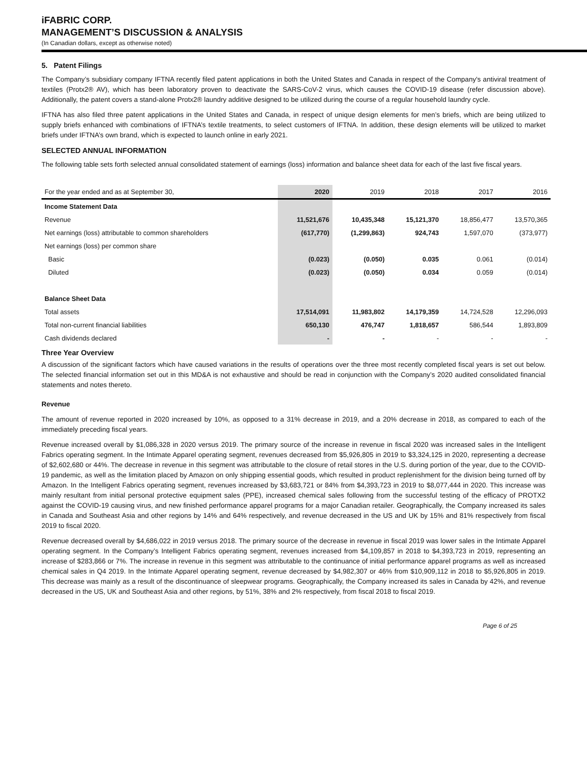iFABRIC CORP.
MANAGEMENT’S DISCUSSION & ANALYSIS
(In Canadian dollars, except as otherwise noted)
5. Patent Filings
The Company’s subsidiary company IFTNA recently filed patent applications in both the United States and Canada in respect of the Company's antiviral treatment of textiles (Protx2® AV), which has been laboratory proven to deactivate the SARS-CoV-2 virus, which causes the COVID-19 disease (refer discussion above). Additionally, the patent covers a stand-alone Protx2® laundry additive designed to be utilized during the course of a regular household laundry cycle.
IFTNA has also filed three patent applications in the United States and Canada, in respect of unique design elements for men’s briefs, which are being utilized to supply briefs enhanced with combinations of IFTNA’s textile treatments, to select customers of IFTNA. In addition, these design elements will be utilized to market briefs under IFTNA’s own brand, which is expected to launch online in early 2021.
SELECTED ANNUAL INFORMATION
The following table sets forth selected annual consolidated statement of earnings (loss) information and balance sheet data for each of the last five fiscal years.
| For the year ended and as at September 30, | 2020 | 2019 | 2018 | 2017 | 2016 |
| --- | --- | --- | --- | --- | --- |
| Income Statement Data | | | | | |
| Revenue | 11,521,676 | 10,435,348 | 15,121,370 | 18,856,477 | 13,570,365 |
| Net earnings (loss) attributable to common shareholders | (617,770) | (1,299,863) | 924,743 | 1,597,070 | (373,977) |
| Net earnings (loss) per common share | | | | | |
| Basic | (0.023) | (0.050) | 0.035 | 0.061 | (0.014) |
| Diluted | (0.023) | (0.050) | 0.034 | 0.059 | (0.014) |
| Balance Sheet Data | | | | | |
| Total assets | 17,514,091 | 11,983,802 | 14,179,359 | 14,724,528 | 12,296,093 |
| Total non-current financial liabilities | 650,130 | 476,747 | 1,818,657 | 586,544 | 1,893,809 |
| Cash dividends declared | - | - | - | - | - |
Three Year Overview
A discussion of the significant factors which have caused variations in the results of operations over the three most recently completed fiscal years is set out below. The selected financial information set out in this MD&A is not exhaustive and should be read in conjunction with the Company’s 2020 audited consolidated financial statements and notes thereto.
Revenue
The amount of revenue reported in 2020 increased by 10%, as opposed to a 31% decrease in 2019, and a 20% decrease in 2018, as compared to each of the immediately preceding fiscal years.
Revenue increased overall by $1,086,328 in 2020 versus 2019. The primary source of the increase in revenue in fiscal 2020 was increased sales in the Intelligent Fabrics operating segment. In the Intimate Apparel operating segment, revenues decreased from $5,926,805 in 2019 to $3,324,125 in 2020, representing a decrease of $2,602,680 or 44%. The decrease in revenue in this segment was attributable to the closure of retail stores in the U.S. during portion of the year, due to the COVID-19 pandemic, as well as the limitation placed by Amazon on only shipping essential goods, which resulted in product replenishment for the division being turned off by Amazon. In the Intelligent Fabrics operating segment, revenues increased by $3,683,721 or 84% from $4,393,723 in 2019 to $8,077,444 in 2020. This increase was mainly resultant from initial personal protective equipment sales (PPE), increased chemical sales following from the successful testing of the efficacy of PROTX2 against the COVID-19 causing virus, and new finished performance apparel programs for a major Canadian retailer. Geographically, the Company increased its sales in Canada and Southeast Asia and other regions by 14% and 64% respectively, and revenue decreased in the US and UK by 15% and 81% respectively from fiscal 2019 to fiscal 2020.
Revenue decreased overall by $4,686,022 in 2019 versus 2018. The primary source of the decrease in revenue in fiscal 2019 was lower sales in the Intimate Apparel operating segment. In the Company’s Intelligent Fabrics operating segment, revenues increased from $4,109,857 in 2018 to $4,393,723 in 2019, representing an increase of $283,866 or 7%. The increase in revenue in this segment was attributable to the continuance of initial performance apparel programs as well as increased chemical sales in Q4 2019. In the Intimate Apparel operating segment, revenue decreased by $4,982,307 or 46% from $10,909,112 in 2018 to $5,926,805 in 2019. This decrease was mainly as a result of the discontinuance of sleepwear programs. Geographically, the Company increased its sales in Canada by 42%, and revenue decreased in the US, UK and Southeast Asia and other regions, by 51%, 38% and 2% respectively, from fiscal 2018 to fiscal 2019.
Page 6 of 25